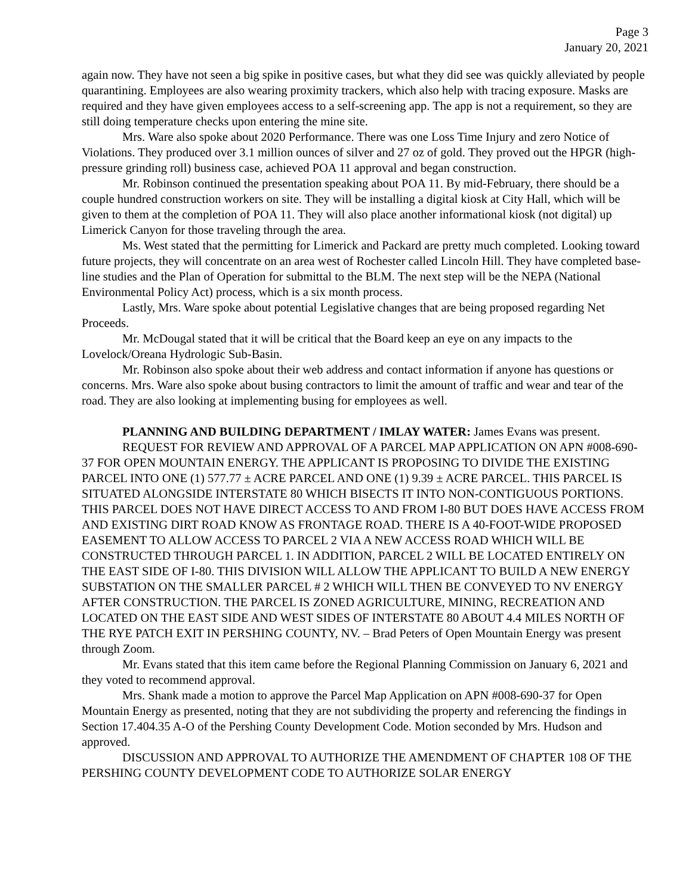Page 3
January 20, 2021
again now. They have not seen a big spike in positive cases, but what they did see was quickly alleviated by people quarantining. Employees are also wearing proximity trackers, which also help with tracing exposure. Masks are required and they have given employees access to a self-screening app. The app is not a requirement, so they are still doing temperature checks upon entering the mine site.
Mrs. Ware also spoke about 2020 Performance. There was one Loss Time Injury and zero Notice of Violations. They produced over 3.1 million ounces of silver and 27 oz of gold. They proved out the HPGR (high-pressure grinding roll) business case, achieved POA 11 approval and began construction.
Mr. Robinson continued the presentation speaking about POA 11. By mid-February, there should be a couple hundred construction workers on site. They will be installing a digital kiosk at City Hall, which will be given to them at the completion of POA 11. They will also place another informational kiosk (not digital) up Limerick Canyon for those traveling through the area.
Ms. West stated that the permitting for Limerick and Packard are pretty much completed. Looking toward future projects, they will concentrate on an area west of Rochester called Lincoln Hill. They have completed base-line studies and the Plan of Operation for submittal to the BLM. The next step will be the NEPA (National Environmental Policy Act) process, which is a six month process.
Lastly, Mrs. Ware spoke about potential Legislative changes that are being proposed regarding Net Proceeds.
Mr. McDougal stated that it will be critical that the Board keep an eye on any impacts to the Lovelock/Oreana Hydrologic Sub-Basin.
Mr. Robinson also spoke about their web address and contact information if anyone has questions or concerns. Mrs. Ware also spoke about busing contractors to limit the amount of traffic and wear and tear of the road. They are also looking at implementing busing for employees as well.
PLANNING AND BUILDING DEPARTMENT / IMLAY WATER: James Evans was present.
REQUEST FOR REVIEW AND APPROVAL OF A PARCEL MAP APPLICATION ON APN #008-690-37 FOR OPEN MOUNTAIN ENERGY. THE APPLICANT IS PROPOSING TO DIVIDE THE EXISTING PARCEL INTO ONE (1) 577.77 ± ACRE PARCEL AND ONE (1) 9.39 ± ACRE PARCEL. THIS PARCEL IS SITUATED ALONGSIDE INTERSTATE 80 WHICH BISECTS IT INTO NON-CONTIGUOUS PORTIONS. THIS PARCEL DOES NOT HAVE DIRECT ACCESS TO AND FROM I-80 BUT DOES HAVE ACCESS FROM AND EXISTING DIRT ROAD KNOW AS FRONTAGE ROAD. THERE IS A 40-FOOT-WIDE PROPOSED EASEMENT TO ALLOW ACCESS TO PARCEL 2 VIA A NEW ACCESS ROAD WHICH WILL BE CONSTRUCTED THROUGH PARCEL 1. IN ADDITION, PARCEL 2 WILL BE LOCATED ENTIRELY ON THE EAST SIDE OF I-80. THIS DIVISION WILL ALLOW THE APPLICANT TO BUILD A NEW ENERGY SUBSTATION ON THE SMALLER PARCEL # 2 WHICH WILL THEN BE CONVEYED TO NV ENERGY AFTER CONSTRUCTION. THE PARCEL IS ZONED AGRICULTURE, MINING, RECREATION AND LOCATED ON THE EAST SIDE AND WEST SIDES OF INTERSTATE 80 ABOUT 4.4 MILES NORTH OF THE RYE PATCH EXIT IN PERSHING COUNTY, NV. – Brad Peters of Open Mountain Energy was present through Zoom.
Mr. Evans stated that this item came before the Regional Planning Commission on January 6, 2021 and they voted to recommend approval.
Mrs. Shank made a motion to approve the Parcel Map Application on APN #008-690-37 for Open Mountain Energy as presented, noting that they are not subdividing the property and referencing the findings in Section 17.404.35 A-O of the Pershing County Development Code. Motion seconded by Mrs. Hudson and approved.
DISCUSSION AND APPROVAL TO AUTHORIZE THE AMENDMENT OF CHAPTER 108 OF THE PERSHING COUNTY DEVELOPMENT CODE TO AUTHORIZE SOLAR ENERGY